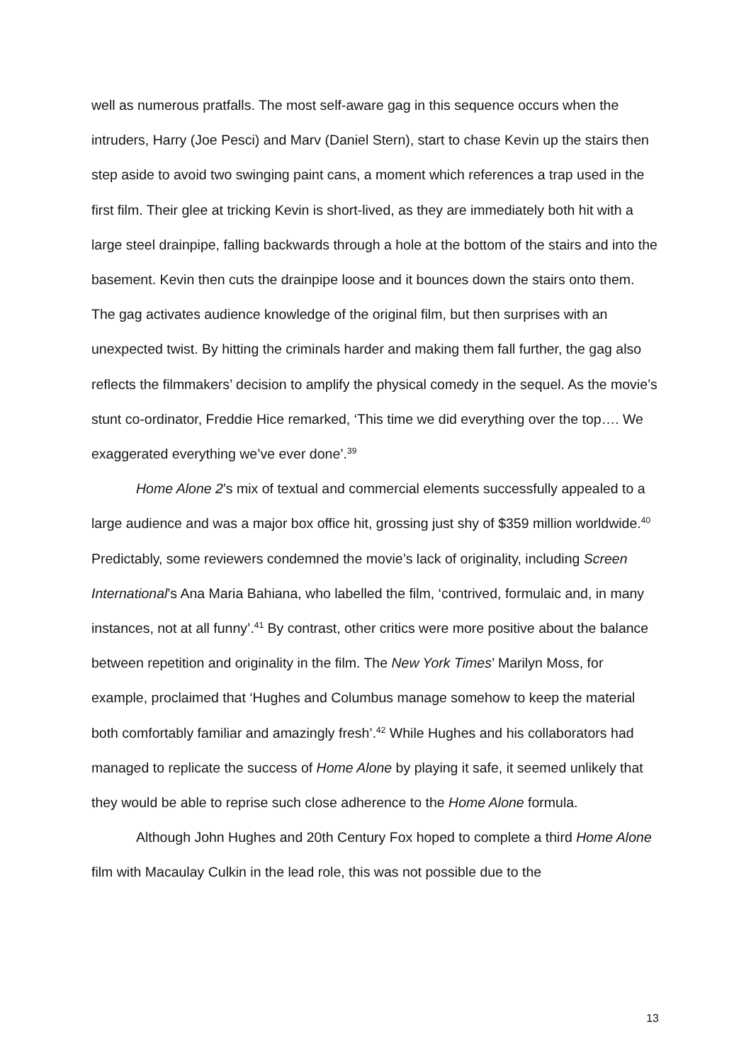well as numerous pratfalls. The most self-aware gag in this sequence occurs when the intruders, Harry (Joe Pesci) and Marv (Daniel Stern), start to chase Kevin up the stairs then step aside to avoid two swinging paint cans, a moment which references a trap used in the first film. Their glee at tricking Kevin is short-lived, as they are immediately both hit with a large steel drainpipe, falling backwards through a hole at the bottom of the stairs and into the basement. Kevin then cuts the drainpipe loose and it bounces down the stairs onto them. The gag activates audience knowledge of the original film, but then surprises with an unexpected twist. By hitting the criminals harder and making them fall further, the gag also reflects the filmmakers’ decision to amplify the physical comedy in the sequel. As the movie’s stunt co-ordinator, Freddie Hice remarked, ‘This time we did everything over the top…. We exaggerated everything we’ve ever done’.<sup>39</sup>
Home Alone 2’s mix of textual and commercial elements successfully appealed to a large audience and was a major box office hit, grossing just shy of $359 million worldwide.<sup>40</sup> Predictably, some reviewers condemned the movie’s lack of originality, including Screen International’s Ana Maria Bahiana, who labelled the film, ‘contrived, formulaic and, in many instances, not at all funny’.<sup>41</sup> By contrast, other critics were more positive about the balance between repetition and originality in the film. The New York Times’ Marilyn Moss, for example, proclaimed that ‘Hughes and Columbus manage somehow to keep the material both comfortably familiar and amazingly fresh’.<sup>42</sup> While Hughes and his collaborators had managed to replicate the success of Home Alone by playing it safe, it seemed unlikely that they would be able to reprise such close adherence to the Home Alone formula.
Although John Hughes and 20th Century Fox hoped to complete a third Home Alone film with Macaulay Culkin in the lead role, this was not possible due to the
13